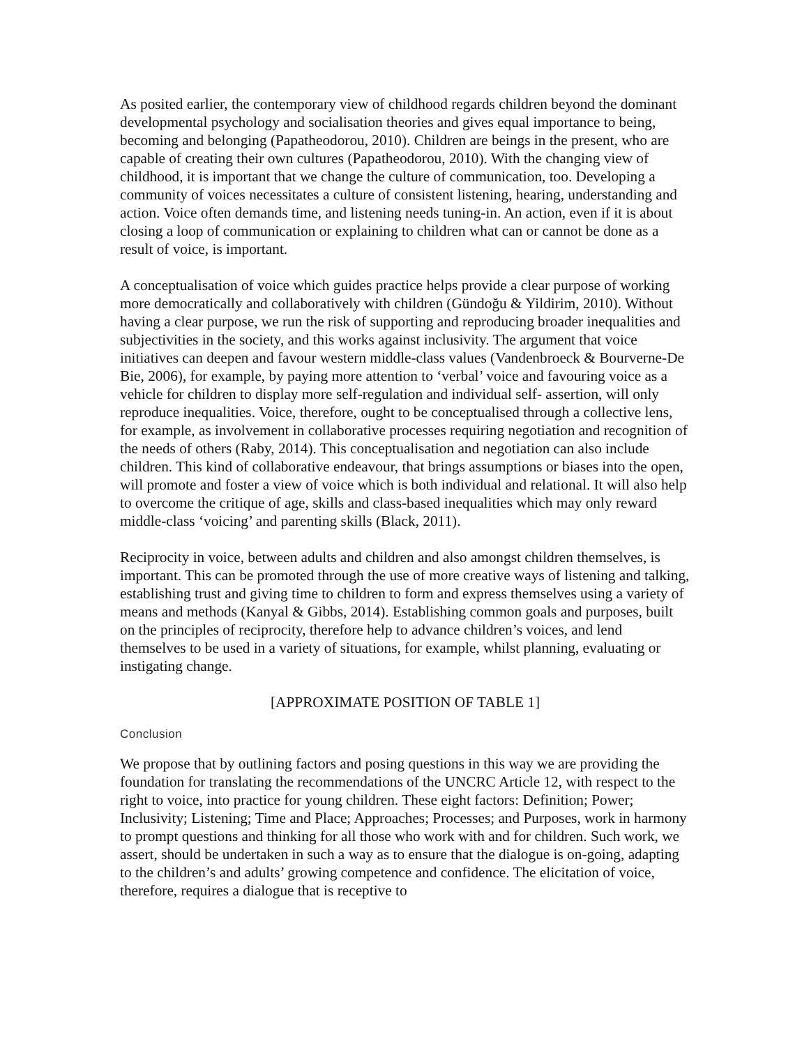As posited earlier, the contemporary view of childhood regards children beyond the dominant developmental psychology and socialisation theories and gives equal importance to being, becoming and belonging (Papatheodorou, 2010). Children are beings in the present, who are capable of creating their own cultures (Papatheodorou, 2010). With the changing view of childhood, it is important that we change the culture of communication, too. Developing a community of voices necessitates a culture of consistent listening, hearing, understanding and action. Voice often demands time, and listening needs tuning-in. An action, even if it is about closing a loop of communication or explaining to children what can or cannot be done as a result of voice, is important.
A conceptualisation of voice which guides practice helps provide a clear purpose of working more democratically and collaboratively with children (Gündoğu & Yildirim, 2010). Without having a clear purpose, we run the risk of supporting and reproducing broader inequalities and subjectivities in the society, and this works against inclusivity. The argument that voice initiatives can deepen and favour western middle-class values (Vandenbroeck & Bourverne-De Bie, 2006), for example, by paying more attention to ‘verbal’ voice and favouring voice as a vehicle for children to display more self-regulation and individual self- assertion, will only reproduce inequalities. Voice, therefore, ought to be conceptualised through a collective lens, for example, as involvement in collaborative processes requiring negotiation and recognition of the needs of others (Raby, 2014). This conceptualisation and negotiation can also include children. This kind of collaborative endeavour, that brings assumptions or biases into the open, will promote and foster a view of voice which is both individual and relational. It will also help to overcome the critique of age, skills and class-based inequalities which may only reward middle-class ‘voicing’ and parenting skills (Black, 2011).
Reciprocity in voice, between adults and children and also amongst children themselves, is important. This can be promoted through the use of more creative ways of listening and talking, establishing trust and giving time to children to form and express themselves using a variety of means and methods (Kanyal & Gibbs, 2014). Establishing common goals and purposes, built on the principles of reciprocity, therefore help to advance children’s voices, and lend themselves to be used in a variety of situations, for example, whilst planning, evaluating or instigating change.
[APPROXIMATE POSITION OF TABLE 1]
Conclusion
We propose that by outlining factors and posing questions in this way we are providing the foundation for translating the recommendations of the UNCRC Article 12, with respect to the right to voice, into practice for young children. These eight factors: Definition; Power; Inclusivity; Listening; Time and Place; Approaches; Processes; and Purposes, work in harmony to prompt questions and thinking for all those who work with and for children. Such work, we assert, should be undertaken in such a way as to ensure that the dialogue is on-going, adapting to the children’s and adults’ growing competence and confidence. The elicitation of voice, therefore, requires a dialogue that is receptive to